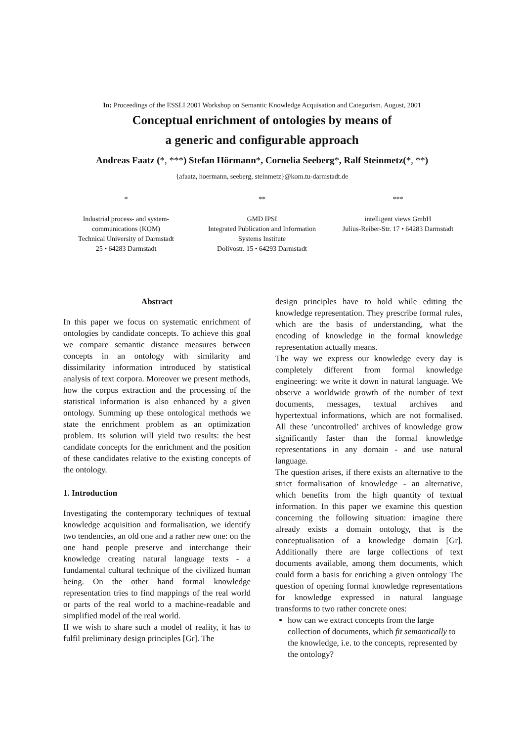In: Proceedings of the ESSLI 2001 Workshop on Semantic Knowledge Acquisation and Categorism. August, 2001
Conceptual enrichment of ontologies by means of
a generic and configurable approach
Andreas Faatz (*, ***) Stefan Hörmann*, Cornelia Seeberg*, Ralf Steinmetz(*, **)
{afaatz, hoermann, seeberg, steinmetz}@kom.tu-darmstadt.de
*
Industrial process- and system-
communications (KOM)
Technical University of Darmstadt
25 • 64283 Darmstadt
**
GMD IPSI
Integrated Publication and Information
Systems Institute
Dolivostr. 15 • 64293 Darmstadt
***
intelligent views GmbH
Julius-Reiber-Str. 17 • 64283 Darmstadt
Abstract
In this paper we focus on systematic enrichment of ontologies by candidate concepts. To achieve this goal we compare semantic distance measures between concepts in an ontology with similarity and dissimilarity information introduced by statistical analysis of text corpora. Moreover we present methods, how the corpus extraction and the processing of the statistical information is also enhanced by a given ontology. Summing up these ontological methods we state the enrichment problem as an optimization problem. Its solution will yield two results: the best candidate concepts for the enrichment and the position of these candidates relative to the existing concepts of the ontology.
1. Introduction
Investigating the contemporary techniques of textual knowledge acquisition and formalisation, we identify two tendencies, an old one and a rather new one: on the one hand people preserve and interchange their knowledge creating natural language texts - a fundamental cultural technique of the civilized human being. On the other hand formal knowledge representation tries to find mappings of the real world or parts of the real world to a machine-readable and simplified model of the real world.
If we wish to share such a model of reality, it has to fulfil preliminary design principles [Gr]. The
design principles have to hold while editing the knowledge representation. They prescribe formal rules, which are the basis of understanding, what the encoding of knowledge in the formal knowledge representation actually means.
The way we express our knowledge every day is completely different from formal knowledge engineering: we write it down in natural language. We observe a worldwide growth of the number of text documents, messages, textual archives and hypertextual informations, which are not formalised. All these ’uncontrolled’ archives of knowledge grow significantly faster than the formal knowledge representations in any domain - and use natural language.
The question arises, if there exists an alternative to the strict formalisation of knowledge - an alternative, which benefits from the high quantity of textual information. In this paper we examine this question concerning the following situation: imagine there already exists a domain ontology, that is the conceptualisation of a knowledge domain [Gr]. Additionally there are large collections of text documents available, among them documents, which could form a basis for enriching a given ontology The question of opening formal knowledge representations for knowledge expressed in natural language transforms to two rather concrete ones:
how can we extract concepts from the large collection of documents, which fit semantically to the knowledge, i.e. to the concepts, represented by the ontology?